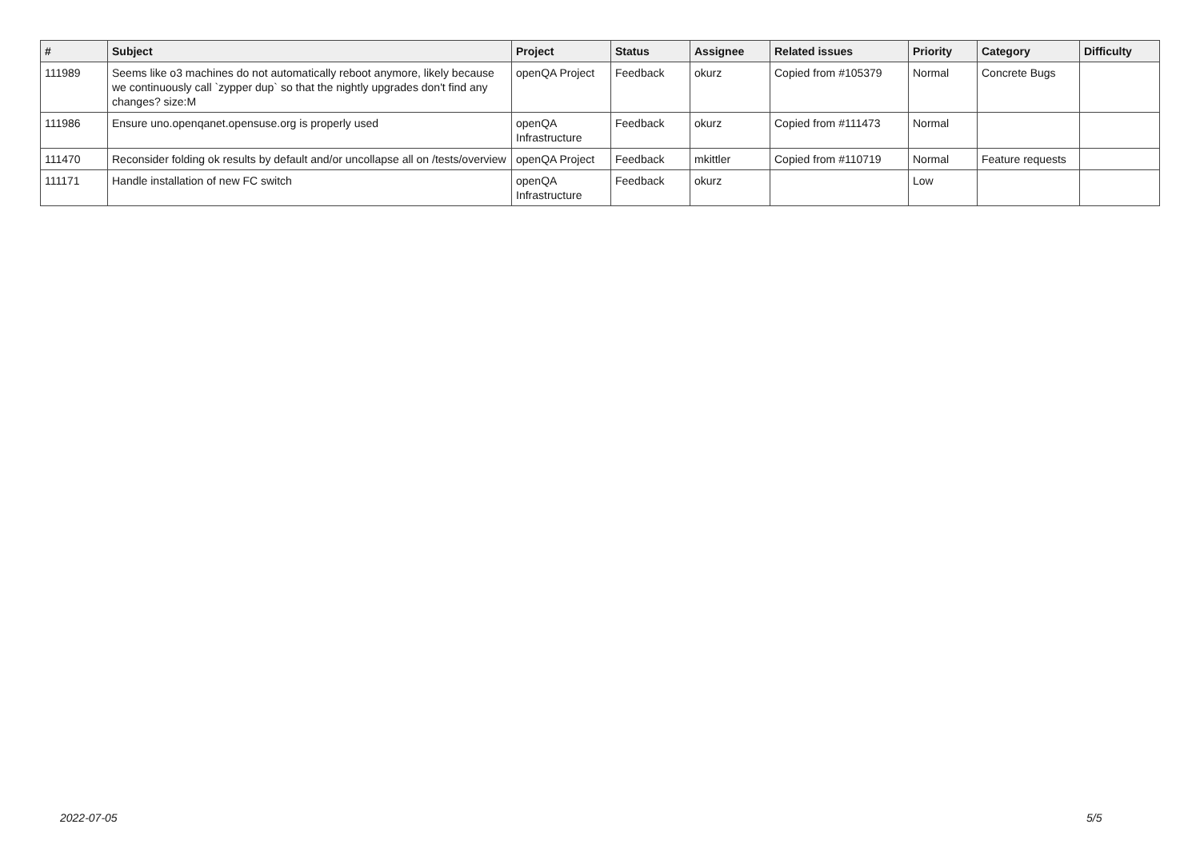| # | Subject | Project | Status | Assignee | Related issues | Priority | Category | Difficulty |
| --- | --- | --- | --- | --- | --- | --- | --- | --- |
| 111989 | Seems like o3 machines do not automatically reboot anymore, likely because we continuously call `zypper dup` so that the nightly upgrades don't find any changes? size:M | openQA Project | Feedback | okurz | Copied from #105379 | Normal | Concrete Bugs | |
| 111986 | Ensure uno.openqanet.opensuse.org is properly used | openQA Infrastructure | Feedback | okurz | Copied from #111473 | Normal | | |
| 111470 | Reconsider folding ok results by default and/or uncollapse all on /tests/overview | openQA Project | Feedback | mkittler | Copied from #110719 | Normal | Feature requests | |
| 111171 | Handle installation of new FC switch | openQA Infrastructure | Feedback | okurz | | Low | | |
2022-07-05 5/5